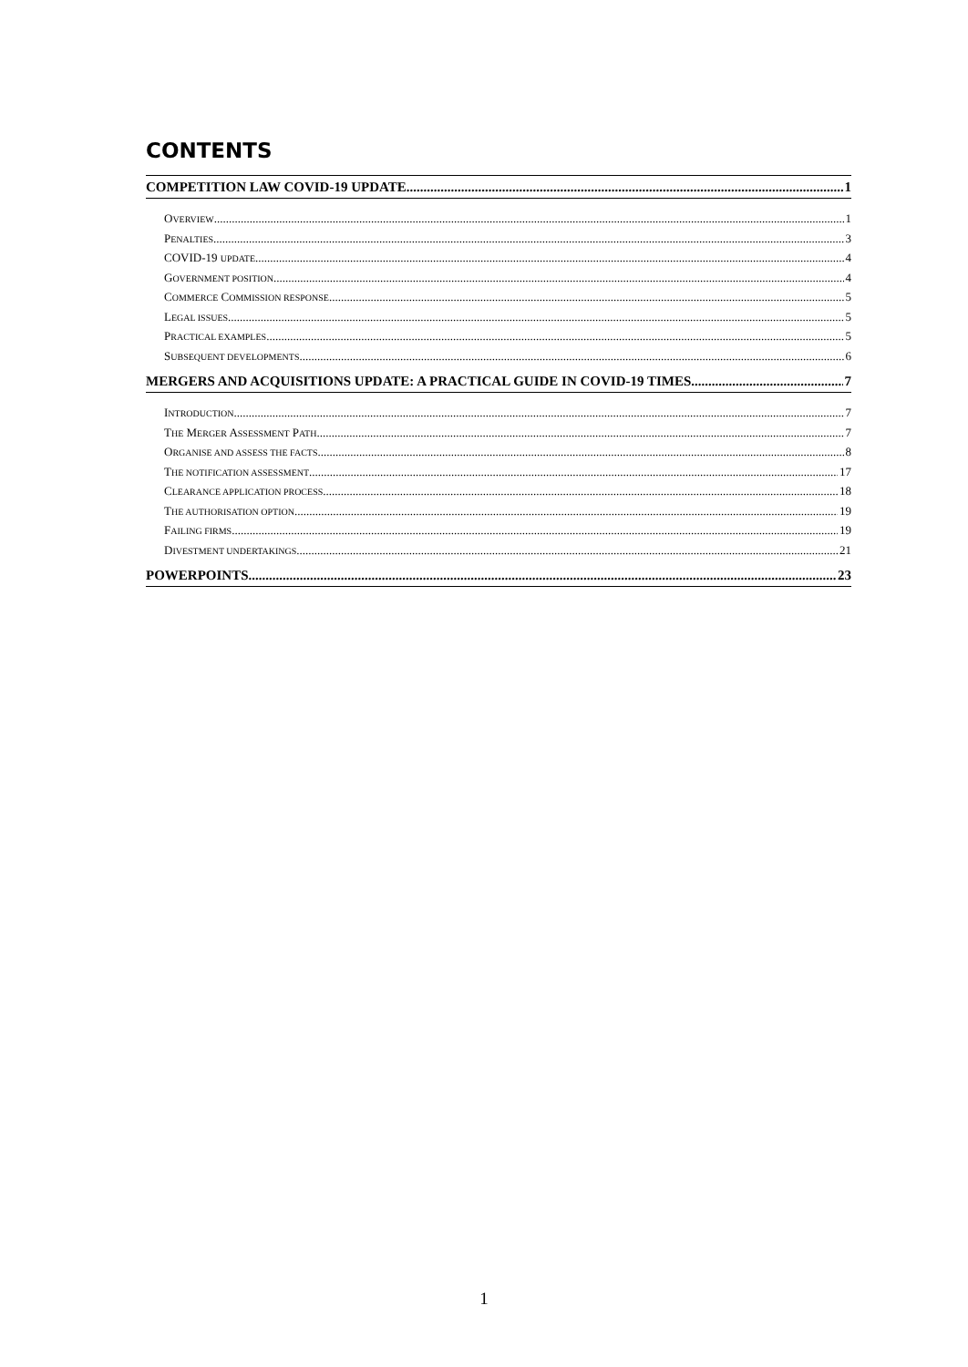CONTENTS
COMPETITION LAW COVID-19 UPDATE 1
OVERVIEW 1
PENALTIES 3
COVID-19 UPDATE 4
GOVERNMENT POSITION 4
COMMERCE COMMISSION RESPONSE 5
LEGAL ISSUES 5
PRACTICAL EXAMPLES 5
SUBSEQUENT DEVELOPMENTS 6
MERGERS AND ACQUISITIONS UPDATE: A PRACTICAL GUIDE IN COVID-19 TIMES 7
INTRODUCTION 7
THE MERGER ASSESSMENT PATH 7
ORGANISE AND ASSESS THE FACTS 8
THE NOTIFICATION ASSESSMENT 17
CLEARANCE APPLICATION PROCESS 18
THE AUTHORISATION OPTION 19
FAILING FIRMS 19
DIVESTMENT UNDERTAKINGS 21
POWERPOINTS 23
1